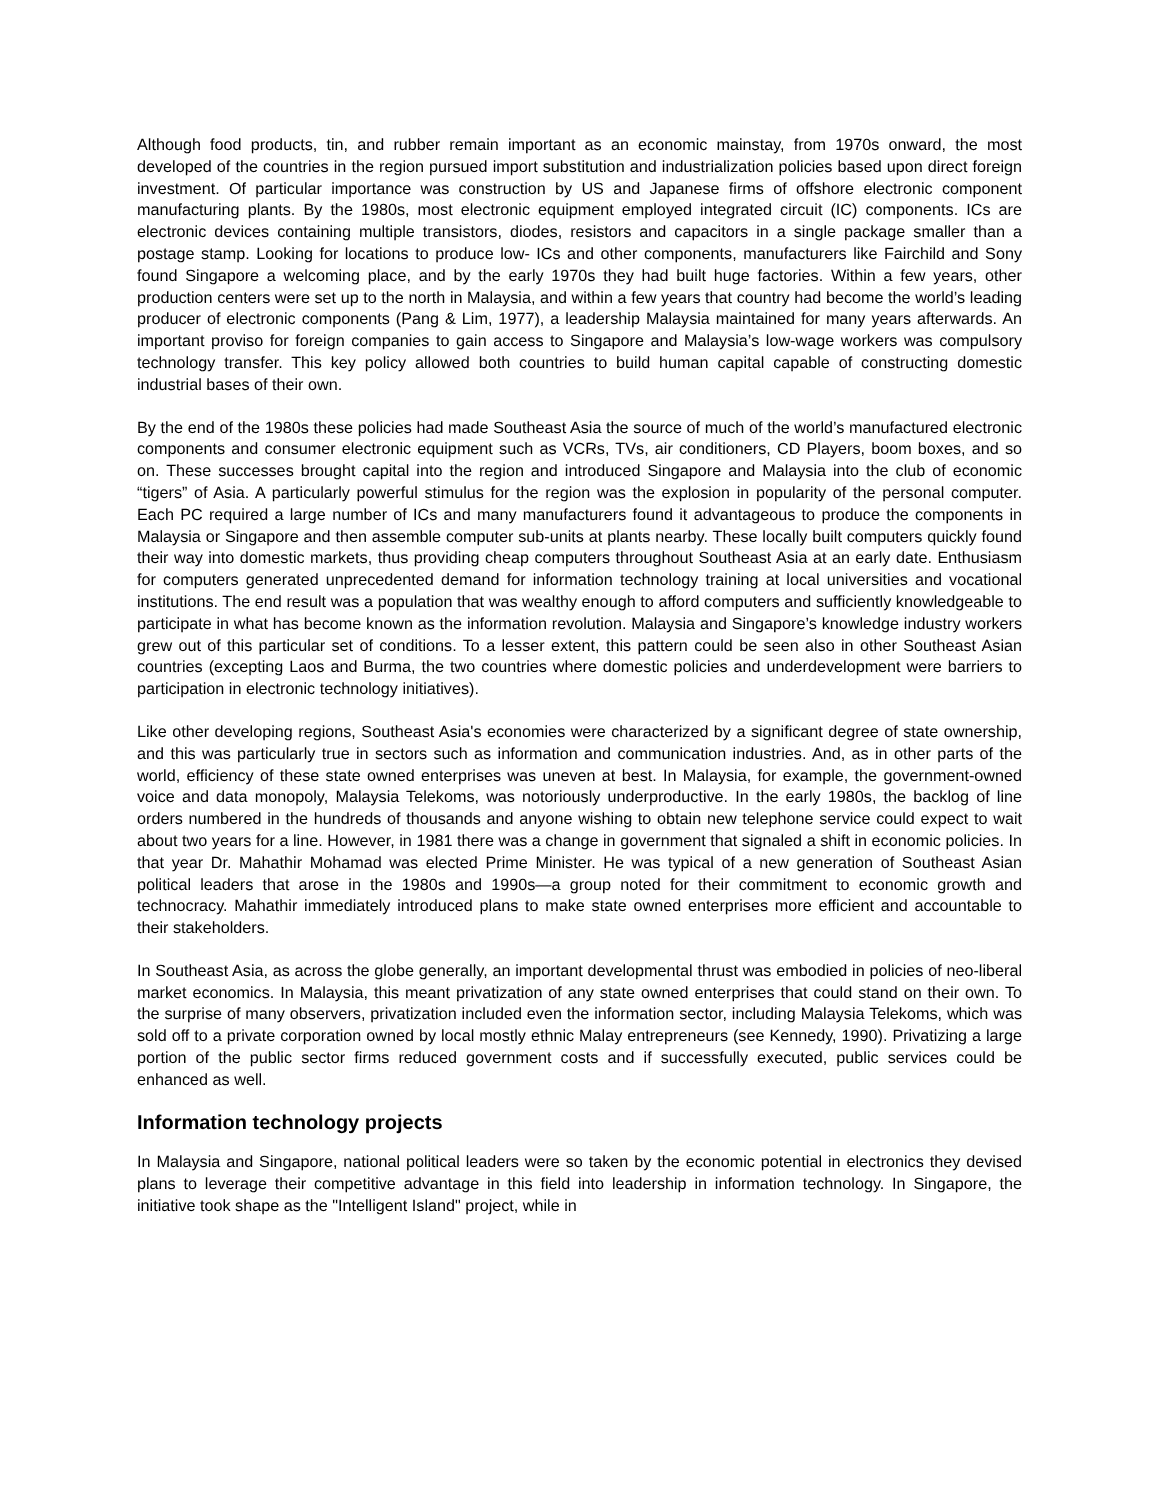Although food products, tin, and rubber remain important as an economic mainstay, from 1970s onward, the most developed of the countries in the region pursued import substitution and industrialization policies based upon direct foreign investment. Of particular importance was construction by US and Japanese firms of offshore electronic component manufacturing plants. By the 1980s, most electronic equipment employed integrated circuit (IC) components. ICs are electronic devices containing multiple transistors, diodes, resistors and capacitors in a single package smaller than a postage stamp. Looking for locations to produce low- ICs and other components, manufacturers like Fairchild and Sony found Singapore a welcoming place, and by the early 1970s they had built huge factories. Within a few years, other production centers were set up to the north in Malaysia, and within a few years that country had become the world’s leading producer of electronic components (Pang & Lim, 1977), a leadership Malaysia maintained for many years afterwards. An important proviso for foreign companies to gain access to Singapore and Malaysia’s low-wage workers was compulsory technology transfer. This key policy allowed both countries to build human capital capable of constructing domestic industrial bases of their own.
By the end of the 1980s these policies had made Southeast Asia the source of much of the world’s manufactured electronic components and consumer electronic equipment such as VCRs, TVs, air conditioners, CD Players, boom boxes, and so on. These successes brought capital into the region and introduced Singapore and Malaysia into the club of economic “tigers” of Asia. A particularly powerful stimulus for the region was the explosion in popularity of the personal computer. Each PC required a large number of ICs and many manufacturers found it advantageous to produce the components in Malaysia or Singapore and then assemble computer sub-units at plants nearby. These locally built computers quickly found their way into domestic markets, thus providing cheap computers throughout Southeast Asia at an early date. Enthusiasm for computers generated unprecedented demand for information technology training at local universities and vocational institutions. The end result was a population that was wealthy enough to afford computers and sufficiently knowledgeable to participate in what has become known as the information revolution. Malaysia and Singapore’s knowledge industry workers grew out of this particular set of conditions. To a lesser extent, this pattern could be seen also in other Southeast Asian countries (excepting Laos and Burma, the two countries where domestic policies and underdevelopment were barriers to participation in electronic technology initiatives).
Like other developing regions, Southeast Asia's economies were characterized by a significant degree of state ownership, and this was particularly true in sectors such as information and communication industries. And, as in other parts of the world, efficiency of these state owned enterprises was uneven at best. In Malaysia, for example, the government-owned voice and data monopoly, Malaysia Telekoms, was notoriously underproductive. In the early 1980s, the backlog of line orders numbered in the hundreds of thousands and anyone wishing to obtain new telephone service could expect to wait about two years for a line. However, in 1981 there was a change in government that signaled a shift in economic policies. In that year Dr. Mahathir Mohamad was elected Prime Minister. He was typical of a new generation of Southeast Asian political leaders that arose in the 1980s and 1990s—a group noted for their commitment to economic growth and technocracy. Mahathir immediately introduced plans to make state owned enterprises more efficient and accountable to their stakeholders.
In Southeast Asia, as across the globe generally, an important developmental thrust was embodied in policies of neo-liberal market economics. In Malaysia, this meant privatization of any state owned enterprises that could stand on their own. To the surprise of many observers, privatization included even the information sector, including Malaysia Telekoms, which was sold off to a private corporation owned by local mostly ethnic Malay entrepreneurs (see Kennedy, 1990). Privatizing a large portion of the public sector firms reduced government costs and if successfully executed, public services could be enhanced as well.
Information technology projects
In Malaysia and Singapore, national political leaders were so taken by the economic potential in electronics they devised plans to leverage their competitive advantage in this field into leadership in information technology. In Singapore, the initiative took shape as the "Intelligent Island" project, while in